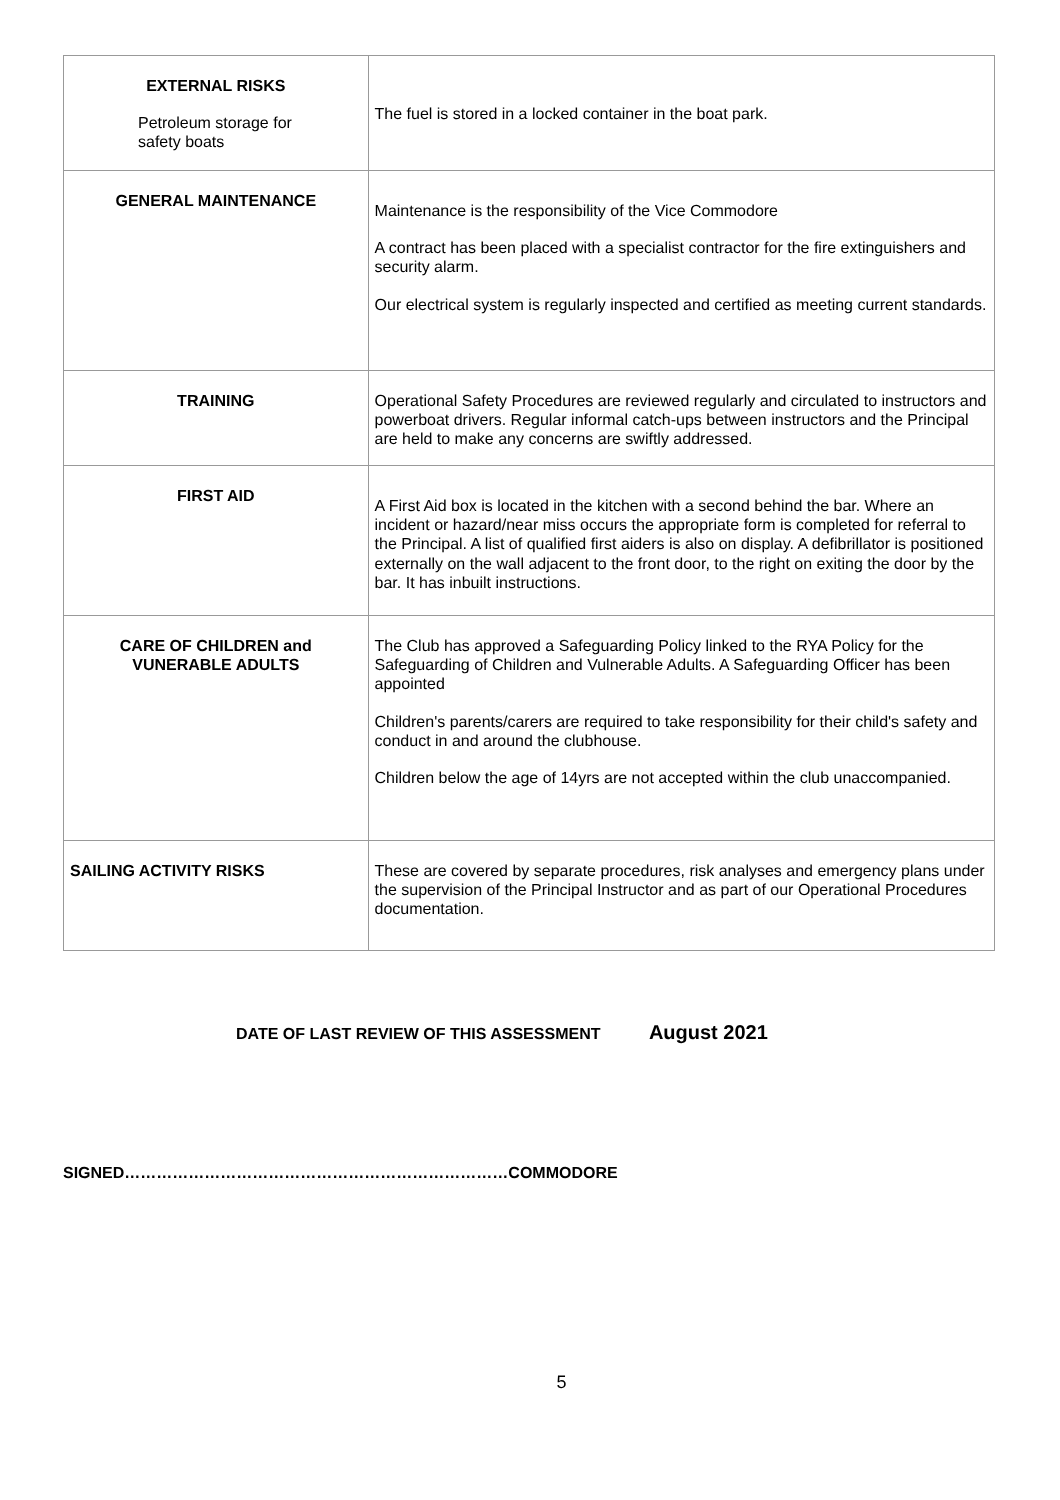| EXTERNAL RISKS Petroleum storage for safety boats | The fuel is stored in a locked container in the boat park. |
| GENERAL MAINTENANCE | Maintenance is the responsibility of the Vice Commodore A contract has been placed with a specialist contractor for the fire extinguishers and security alarm. Our electrical system is regularly inspected and certified as meeting current standards. |
| TRAINING | Operational Safety Procedures are reviewed regularly and circulated to instructors and powerboat drivers. Regular informal catch-ups between instructors and the Principal are held to make any concerns are swiftly addressed. |
| FIRST AID | A First Aid box is located in the kitchen with a second behind the bar. Where an incident or hazard/near miss occurs the appropriate form is completed for referral to the Principal. A list of qualified first aiders is also on display. A defibrillator is positioned externally on the wall adjacent to the front door, to the right on exiting the door by the bar. It has inbuilt instructions. |
| CARE OF CHILDREN and VUNERABLE ADULTS | The Club has approved a Safeguarding Policy linked to the RYA Policy for the Safeguarding of Children and Vulnerable Adults. A Safeguarding Officer has been appointed Children's parents/carers are required to take responsibility for their child's safety and conduct in and around the clubhouse. Children below the age of 14yrs are not accepted within the club unaccompanied. |
| SAILING ACTIVITY RISKS | These are covered by separate procedures, risk analyses and emergency plans under the supervision of the Principal Instructor and as part of our Operational Procedures documentation. |
DATE OF LAST REVIEW OF THIS ASSESSMENT August 2021
SIGNED………………………………………………………………COMMODORE
5